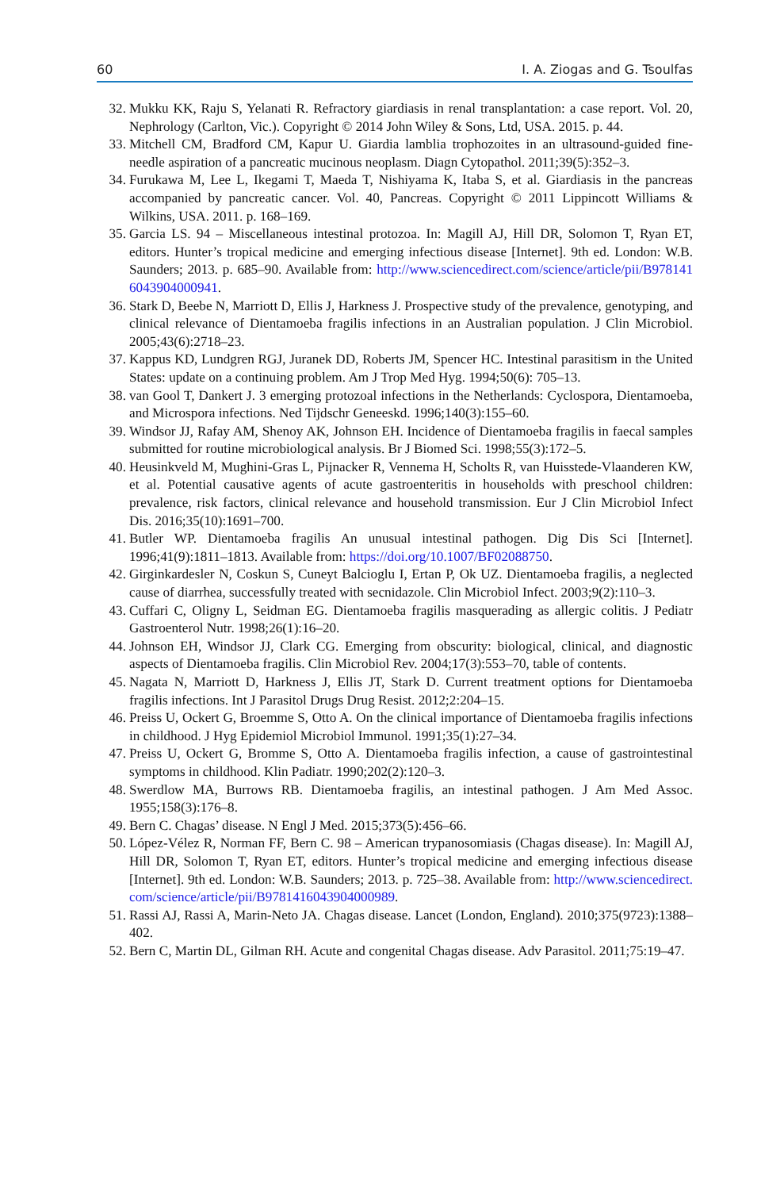60 I. A. Ziogas and G. Tsoulfas
32. Mukku KK, Raju S, Yelanati R. Refractory giardiasis in renal transplantation: a case report. Vol. 20, Nephrology (Carlton, Vic.). Copyright © 2014 John Wiley & Sons, Ltd, USA. 2015. p. 44.
33. Mitchell CM, Bradford CM, Kapur U. Giardia lamblia trophozoites in an ultrasound-guided fine-needle aspiration of a pancreatic mucinous neoplasm. Diagn Cytopathol. 2011;39(5):352–3.
34. Furukawa M, Lee L, Ikegami T, Maeda T, Nishiyama K, Itaba S, et al. Giardiasis in the pancreas accompanied by pancreatic cancer. Vol. 40, Pancreas. Copyright © 2011 Lippincott Williams & Wilkins, USA. 2011. p. 168–169.
35. Garcia LS. 94 – Miscellaneous intestinal protozoa. In: Magill AJ, Hill DR, Solomon T, Ryan ET, editors. Hunter’s tropical medicine and emerging infectious disease [Internet]. 9th ed. London: W.B. Saunders; 2013. p. 685–90. Available from: http://www.sciencedirect.com/science/article/pii/B9781416043904000941.
36. Stark D, Beebe N, Marriott D, Ellis J, Harkness J. Prospective study of the prevalence, genotyping, and clinical relevance of Dientamoeba fragilis infections in an Australian population. J Clin Microbiol. 2005;43(6):2718–23.
37. Kappus KD, Lundgren RGJ, Juranek DD, Roberts JM, Spencer HC. Intestinal parasitism in the United States: update on a continuing problem. Am J Trop Med Hyg. 1994;50(6): 705–13.
38. van Gool T, Dankert J. 3 emerging protozoal infections in the Netherlands: Cyclospora, Dientamoeba, and Microspora infections. Ned Tijdschr Geneeskd. 1996;140(3):155–60.
39. Windsor JJ, Rafay AM, Shenoy AK, Johnson EH. Incidence of Dientamoeba fragilis in faecal samples submitted for routine microbiological analysis. Br J Biomed Sci. 1998;55(3):172–5.
40. Heusinkveld M, Mughini-Gras L, Pijnacker R, Vennema H, Scholts R, van Huisstede-Vlaanderen KW, et al. Potential causative agents of acute gastroenteritis in households with preschool children: prevalence, risk factors, clinical relevance and household transmission. Eur J Clin Microbiol Infect Dis. 2016;35(10):1691–700.
41. Butler WP. Dientamoeba fragilis An unusual intestinal pathogen. Dig Dis Sci [Internet]. 1996;41(9):1811–1813. Available from: https://doi.org/10.1007/BF02088750.
42. Girginkardesler N, Coskun S, Cuneyt Balcioglu I, Ertan P, Ok UZ. Dientamoeba fragilis, a neglected cause of diarrhea, successfully treated with secnidazole. Clin Microbiol Infect. 2003;9(2):110–3.
43. Cuffari C, Oligny L, Seidman EG. Dientamoeba fragilis masquerading as allergic colitis. J Pediatr Gastroenterol Nutr. 1998;26(1):16–20.
44. Johnson EH, Windsor JJ, Clark CG. Emerging from obscurity: biological, clinical, and diagnostic aspects of Dientamoeba fragilis. Clin Microbiol Rev. 2004;17(3):553–70, table of contents.
45. Nagata N, Marriott D, Harkness J, Ellis JT, Stark D. Current treatment options for Dientamoeba fragilis infections. Int J Parasitol Drugs Drug Resist. 2012;2:204–15.
46. Preiss U, Ockert G, Broemme S, Otto A. On the clinical importance of Dientamoeba fragilis infections in childhood. J Hyg Epidemiol Microbiol Immunol. 1991;35(1):27–34.
47. Preiss U, Ockert G, Bromme S, Otto A. Dientamoeba fragilis infection, a cause of gastrointestinal symptoms in childhood. Klin Padiatr. 1990;202(2):120–3.
48. Swerdlow MA, Burrows RB. Dientamoeba fragilis, an intestinal pathogen. J Am Med Assoc. 1955;158(3):176–8.
49. Bern C. Chagas’ disease. N Engl J Med. 2015;373(5):456–66.
50. López-Vélez R, Norman FF, Bern C. 98 – American trypanosomiasis (Chagas disease). In: Magill AJ, Hill DR, Solomon T, Ryan ET, editors. Hunter’s tropical medicine and emerging infectious disease [Internet]. 9th ed. London: W.B. Saunders; 2013. p. 725–38. Available from: http://www.sciencedirect.com/science/article/pii/B9781416043904000989.
51. Rassi AJ, Rassi A, Marin-Neto JA. Chagas disease. Lancet (London, England). 2010;375(9723):1388–402.
52. Bern C, Martin DL, Gilman RH. Acute and congenital Chagas disease. Adv Parasitol. 2011;75:19–47.